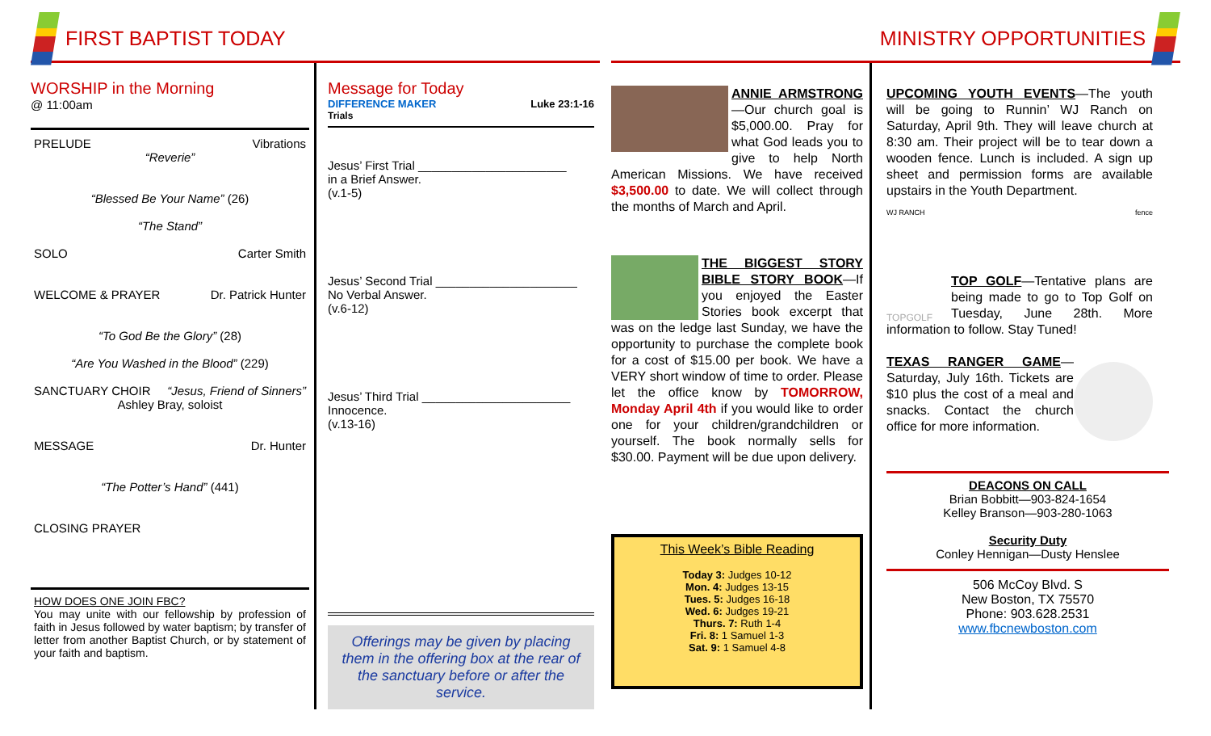FIRST BAPTIST TODAY
WORSHIP in the Morning
@ 11:00am
PRELUDE Vibrations
“Reverie”
“Blessed Be Your Name” (26)
“The Stand”
SOLO Carter Smith
WELCOME & PRAYER Dr. Patrick Hunter
“To God Be the Glory” (28)
“Are You Washed in the Blood” (229)
SANCTUARY CHOIR “Jesus, Friend of Sinners”
Ashley Bray, soloist
MESSAGE Dr. Hunter
“The Potter’s Hand” (441)
CLOSING PRAYER
HOW DOES ONE JOIN FBC?
You may unite with our fellowship by profession of faith in Jesus followed by water baptism; by transfer of letter from another Baptist Church, or by statement of your faith and baptism.
Message for Today
DIFFERENCE MAKER Luke 23:1-16
Trials
Jesus’ First Trial ______________________
in a Brief Answer.
(v.1-5)
Jesus’ Second Trial _____________________
No Verbal Answer.
(v.6-12)
Jesus’ Third Trial ______________________
Innocence.
(v.13-16)
Offerings may be given by placing them in the offering box at the rear of the sanctuary before or after the service.
MINISTRY OPPORTUNITIES
ANNIE ARMSTRONG—Our church goal is $5,000.00. Pray for what God leads you to give to help North American Missions. We have received $3,500.00 to date. We will collect through the months of March and April.
THE BIGGEST STORY BIBLE STORY BOOK—If you enjoyed the Easter Stories book excerpt that was on the ledge last Sunday, we have the opportunity to purchase the complete book for a cost of $15.00 per book. We have a VERY short window of time to order. Please let the office know by TOMORROW, Monday April 4th if you would like to order one for your children/grandchildren or yourself. The book normally sells for $30.00. Payment will be due upon delivery.
This Week’s Bible Reading
Today 3: Judges 10-12
Mon. 4: Judges 13-15
Tues. 5: Judges 16-18
Wed. 6: Judges 19-21
Thurs. 7: Ruth 1-4
Fri. 8: 1 Samuel 1-3
Sat. 9: 1 Samuel 4-8
UPCOMING YOUTH EVENTS—The youth will be going to Runnin’ WJ Ranch on Saturday, April 9th. They will leave church at 8:30 am. Their project will be to tear down a wooden fence. Lunch is included. A sign up sheet and permission forms are available upstairs in the Youth Department.
WJ RANCH fence
TOPGOLF
TOP GOLF—Tentative plans are being made to go to Top Golf on Tuesday, June 28th. More information to follow. Stay Tuned!
TEXAS RANGER GAME—Saturday, July 16th. Tickets are $10 plus the cost of a meal and snacks. Contact the church office for more information.
DEACONS ON CALL
Brian Bobbitt—903-824-1654
Kelley Branson—903-280-1063
Security Duty
Conley Hennigan—Dusty Henslee
506 McCoy Blvd. S
New Boston, TX 75570
Phone: 903.628.2531
www.fbcnewboston.com